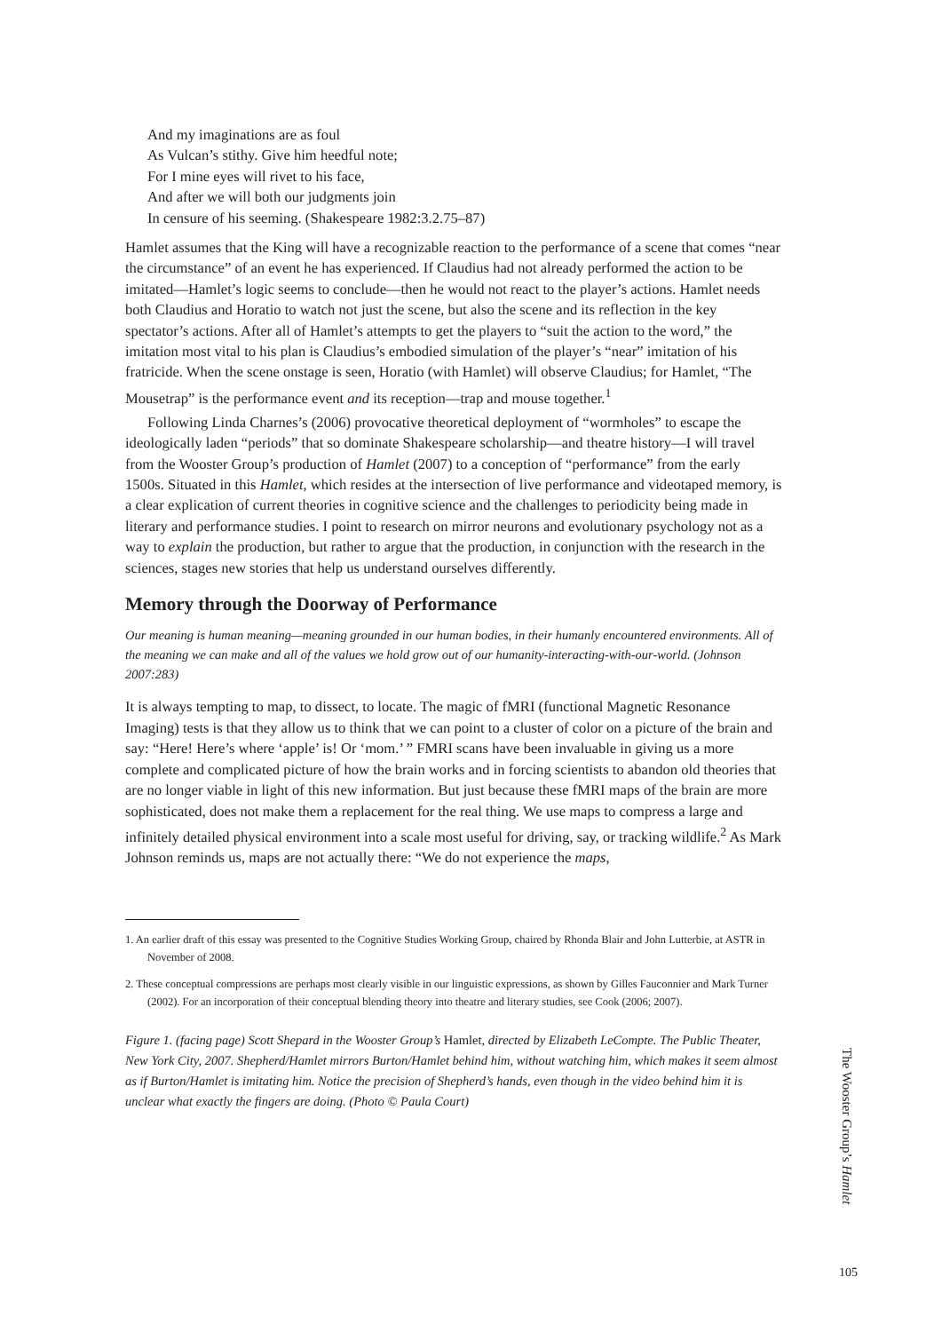And my imaginations are as foul
As Vulcan’s stithy. Give him heedful note;
For I mine eyes will rivet to his face,
And after we will both our judgments join
In censure of his seeming. (Shakespeare 1982:3.2.75–87)
Hamlet assumes that the King will have a recognizable reaction to the performance of a scene that comes “near the circumstance” of an event he has experienced. If Claudius had not already performed the action to be imitated—Hamlet’s logic seems to conclude—then he would not react to the player’s actions. Hamlet needs both Claudius and Horatio to watch not just the scene, but also the scene and its reflection in the key spectator’s actions. After all of Hamlet’s attempts to get the players to “suit the action to the word,” the imitation most vital to his plan is Claudius’s embodied simulation of the player’s “near” imitation of his fratricide. When the scene onstage is seen, Horatio (with Hamlet) will observe Claudius; for Hamlet, “The Mousetrap” is the performance event and its reception—trap and mouse together.<sup>1</sup>
Following Linda Charnes’s (2006) provocative theoretical deployment of “wormholes” to escape the ideologically laden “periods” that so dominate Shakespeare scholarship—and theatre history—I will travel from the Wooster Group’s production of Hamlet (2007) to a conception of “performance” from the early 1500s. Situated in this Hamlet, which resides at the intersection of live performance and videotaped memory, is a clear explication of current theories in cognitive science and the challenges to periodicity being made in literary and performance studies. I point to research on mirror neurons and evolutionary psychology not as a way to explain the production, but rather to argue that the production, in conjunction with the research in the sciences, stages new stories that help us understand ourselves differently.
Memory through the Doorway of Performance
Our meaning is human meaning—meaning grounded in our human bodies, in their humanly encountered environments. All of the meaning we can make and all of the values we hold grow out of our humanity-interacting-with-our-world. (Johnson 2007:283)
It is always tempting to map, to dissect, to locate. The magic of fMRI (functional Magnetic Resonance Imaging) tests is that they allow us to think that we can point to a cluster of color on a picture of the brain and say: “Here! Here’s where ‘apple’ is! Or ‘mom.’ ” FMRI scans have been invaluable in giving us a more complete and complicated picture of how the brain works and in forcing scientists to abandon old theories that are no longer viable in light of this new information. But just because these fMRI maps of the brain are more sophisticated, does not make them a replacement for the real thing. We use maps to compress a large and infinitely detailed physical environment into a scale most useful for driving, say, or tracking wildlife.<sup>2</sup> As Mark Johnson reminds us, maps are not actually there: “We do not experience the maps,
1. An earlier draft of this essay was presented to the Cognitive Studies Working Group, chaired by Rhonda Blair and John Lutterbie, at ASTR in November of 2008.
2. These conceptual compressions are perhaps most clearly visible in our linguistic expressions, as shown by Gilles Fauconnier and Mark Turner (2002). For an incorporation of their conceptual blending theory into theatre and literary studies, see Cook (2006; 2007).
Figure 1. (facing page) Scott Shepard in the Wooster Group’s Hamlet, directed by Elizabeth LeCompte. The Public Theater, New York City, 2007. Shepherd/Hamlet mirrors Burton/Hamlet behind him, without watching him, which makes it seem almost as if Burton/Hamlet is imitating him. Notice the precision of Shepherd’s hands, even though in the video behind him it is unclear what exactly the fingers are doing. (Photo © Paula Court)
The Wooster Group’s Hamlet
105